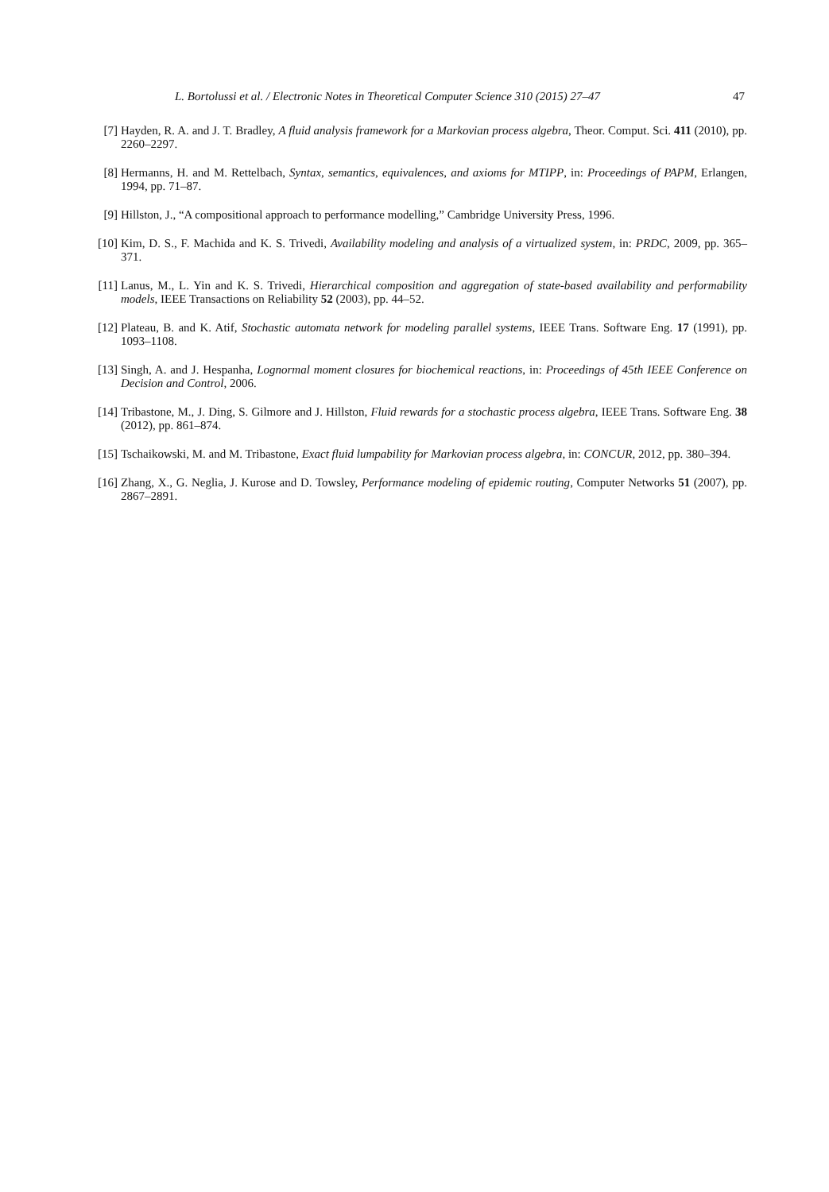L. Bortolussi et al. / Electronic Notes in Theoretical Computer Science 310 (2015) 27–47 47
[7] Hayden, R. A. and J. T. Bradley, A fluid analysis framework for a Markovian process algebra, Theor. Comput. Sci. 411 (2010), pp. 2260–2297.
[8] Hermanns, H. and M. Rettelbach, Syntax, semantics, equivalences, and axioms for MTIPP, in: Proceedings of PAPM, Erlangen, 1994, pp. 71–87.
[9] Hillston, J., “A compositional approach to performance modelling,” Cambridge University Press, 1996.
[10] Kim, D. S., F. Machida and K. S. Trivedi, Availability modeling and analysis of a virtualized system, in: PRDC, 2009, pp. 365–371.
[11] Lanus, M., L. Yin and K. S. Trivedi, Hierarchical composition and aggregation of state-based availability and performability models, IEEE Transactions on Reliability 52 (2003), pp. 44–52.
[12] Plateau, B. and K. Atif, Stochastic automata network for modeling parallel systems, IEEE Trans. Software Eng. 17 (1991), pp. 1093–1108.
[13] Singh, A. and J. Hespanha, Lognormal moment closures for biochemical reactions, in: Proceedings of 45th IEEE Conference on Decision and Control, 2006.
[14] Tribastone, M., J. Ding, S. Gilmore and J. Hillston, Fluid rewards for a stochastic process algebra, IEEE Trans. Software Eng. 38 (2012), pp. 861–874.
[15] Tschaikowski, M. and M. Tribastone, Exact fluid lumpability for Markovian process algebra, in: CONCUR, 2012, pp. 380–394.
[16] Zhang, X., G. Neglia, J. Kurose and D. Towsley, Performance modeling of epidemic routing, Computer Networks 51 (2007), pp. 2867–2891.